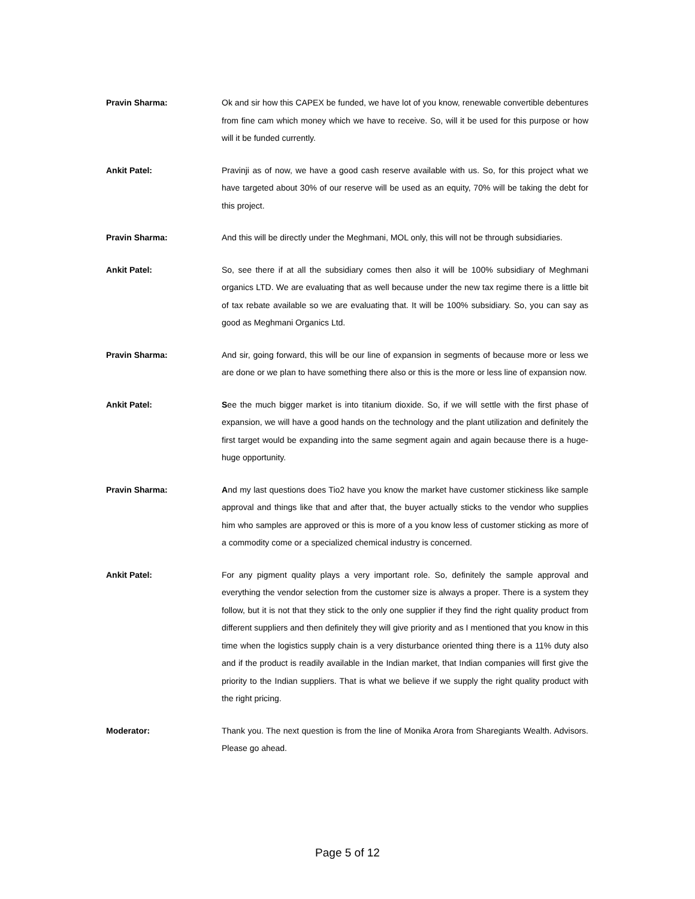Pravin Sharma:
Ok and sir how this CAPEX be funded, we have lot of you know, renewable convertible debentures from fine cam which money which we have to receive. So, will it be used for this purpose or how will it be funded currently.
Ankit Patel:
Pravinji as of now, we have a good cash reserve available with us. So, for this project what we have targeted about 30% of our reserve will be used as an equity, 70% will be taking the debt for this project.
Pravin Sharma:
And this will be directly under the Meghmani, MOL only, this will not be through subsidiaries.
Ankit Patel:
So, see there if at all the subsidiary comes then also it will be 100% subsidiary of Meghmani organics LTD. We are evaluating that as well because under the new tax regime there is a little bit of tax rebate available so we are evaluating that. It will be 100% subsidiary. So, you can say as good as Meghmani Organics Ltd.
Pravin Sharma:
And sir, going forward, this will be our line of expansion in segments of because more or less we are done or we plan to have something there also or this is the more or less line of expansion now.
Ankit Patel:
See the much bigger market is into titanium dioxide. So, if we will settle with the first phase of expansion, we will have a good hands on the technology and the plant utilization and definitely the first target would be expanding into the same segment again and again because there is a huge-huge opportunity.
Pravin Sharma:
And my last questions does Tio2 have you know the market have customer stickiness like sample approval and things like that and after that, the buyer actually sticks to the vendor who supplies him who samples are approved or this is more of a you know less of customer sticking as more of a commodity come or a specialized chemical industry is concerned.
Ankit Patel:
For any pigment quality plays a very important role. So, definitely the sample approval and everything the vendor selection from the customer size is always a proper. There is a system they follow, but it is not that they stick to the only one supplier if they find the right quality product from different suppliers and then definitely they will give priority and as I mentioned that you know in this time when the logistics supply chain is a very disturbance oriented thing there is a 11% duty also and if the product is readily available in the Indian market, that Indian companies will first give the priority to the Indian suppliers. That is what we believe if we supply the right quality product with the right pricing.
Moderator:
Thank you. The next question is from the line of Monika Arora from Sharegiants Wealth. Advisors. Please go ahead.
Page 5 of 12